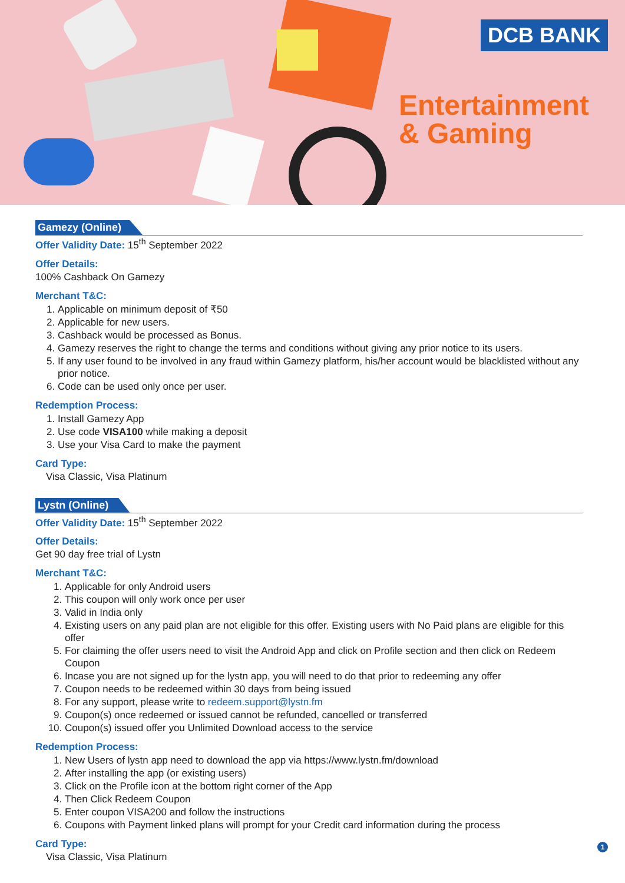DCB BANK
Entertainment
& Gaming
Gamezy (Online)
Offer Validity Date: 15<sup>th</sup> September 2022
Offer Details:
100% Cashback On Gamezy
Merchant T&C:
1. Applicable on minimum deposit of ₹50
2. Applicable for new users.
3. Cashback would be processed as Bonus.
4. Gamezy reserves the right to change the terms and conditions without giving any prior notice to its users.
5. If any user found to be involved in any fraud within Gamezy platform, his/her account would be blacklisted without any prior notice.
6. Code can be used only once per user.
Redemption Process:
1. Install Gamezy App
2. Use code VISA100 while making a deposit
3. Use your Visa Card to make the payment
Card Type:
Visa Classic, Visa Platinum
Lystn (Online)
Offer Validity Date: 15<sup>th</sup> September 2022
Offer Details:
Get 90 day free trial of Lystn
Merchant T&C:
1. Applicable for only Android users
2. This coupon will only work once per user
3. Valid in India only
4. Existing users on any paid plan are not eligible for this offer. Existing users with No Paid plans are eligible for this offer
5. For claiming the offer users need to visit the Android App and click on Profile section and then click on Redeem Coupon
6. Incase you are not signed up for the lystn app, you will need to do that prior to redeeming any offer
7. Coupon needs to be redeemed within 30 days from being issued
8. For any support, please write to redeem.support@lystn.fm
9. Coupon(s) once redeemed or issued cannot be refunded, cancelled or transferred
10. Coupon(s) issued offer you Unlimited Download access to the service
Redemption Process:
1. New Users of lystn app need to download the app via https://www.lystn.fm/download
2. After installing the app (or existing users)
3. Click on the Profile icon at the bottom right corner of the App
4. Then Click Redeem Coupon
5. Enter coupon VISA200 and follow the instructions
6. Coupons with Payment linked plans will prompt for your Credit card information during the process
Card Type:
Visa Classic, Visa Platinum
1